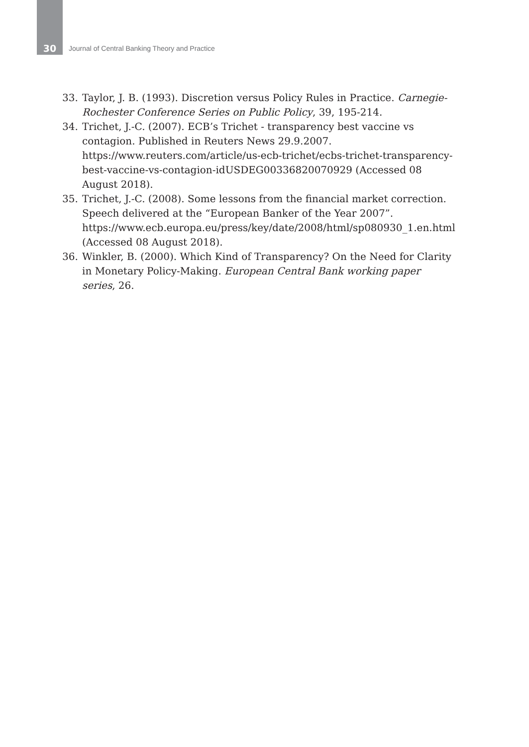30 Journal of Central Banking Theory and Practice
33. Taylor, J. B. (1993). Discretion versus Policy Rules in Practice. Carnegie-Rochester Conference Series on Public Policy, 39, 195-214.
34. Trichet, J.-C. (2007). ECB’s Trichet - transparency best vaccine vs contagion. Published in Reuters News 29.9.2007. https://www.reuters.com/article/us-ecb-trichet/ecbs-trichet-transparency-best-vaccine-vs-contagion-idUSDEG00336820070929 (Accessed 08 August 2018).
35. Trichet, J.-C. (2008). Some lessons from the financial market correction. Speech delivered at the “European Banker of the Year 2007”. https://www.ecb.europa.eu/press/key/date/2008/html/sp080930_1.en.html (Accessed 08 August 2018).
36. Winkler, B. (2000). Which Kind of Transparency? On the Need for Clarity in Monetary Policy-Making. European Central Bank working paper series, 26.